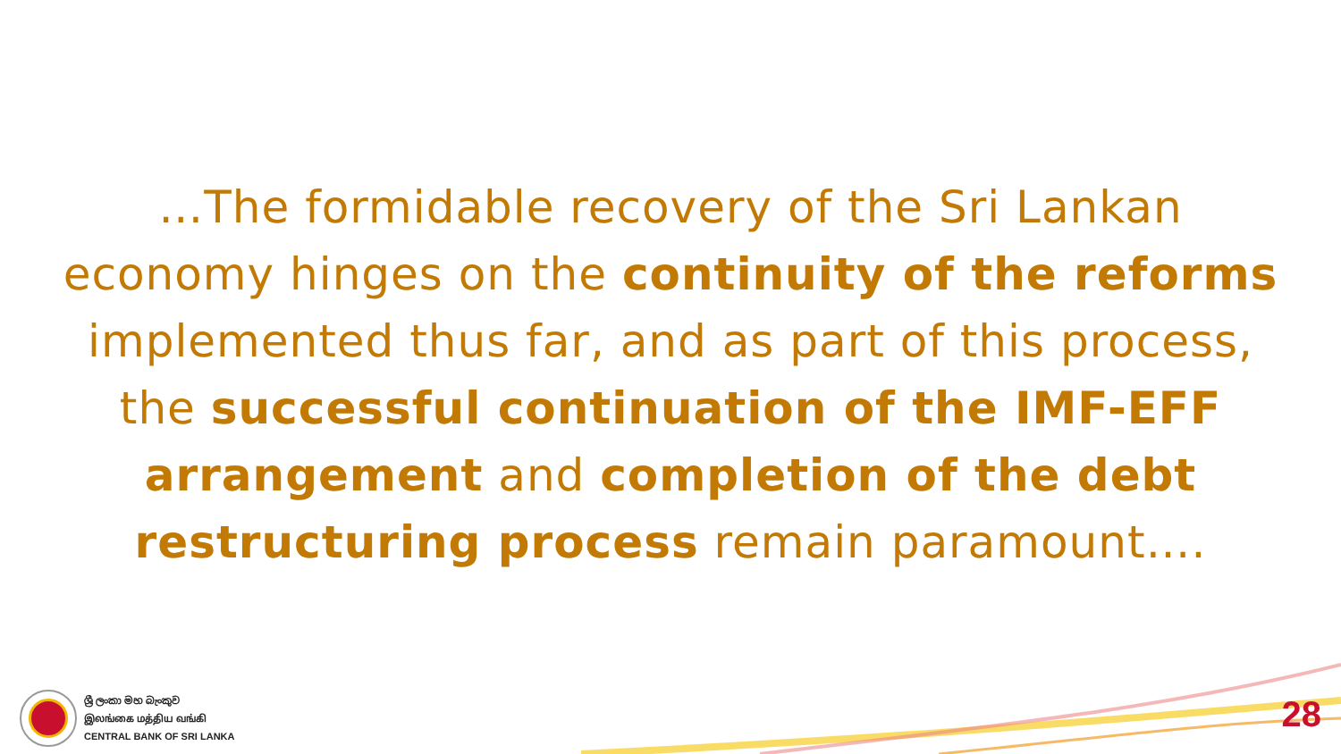…The formidable recovery of the Sri Lankan economy hinges on the continuity of the reforms implemented thus far, and as part of this process, the successful continuation of the IMF-EFF arrangement and completion of the debt restructuring process remain paramount….
ශ්‍රී ලංකා මහ බැංකුව
இலங்கை மத்திய வங்கி
CENTRAL BANK OF SRI LANKA
28